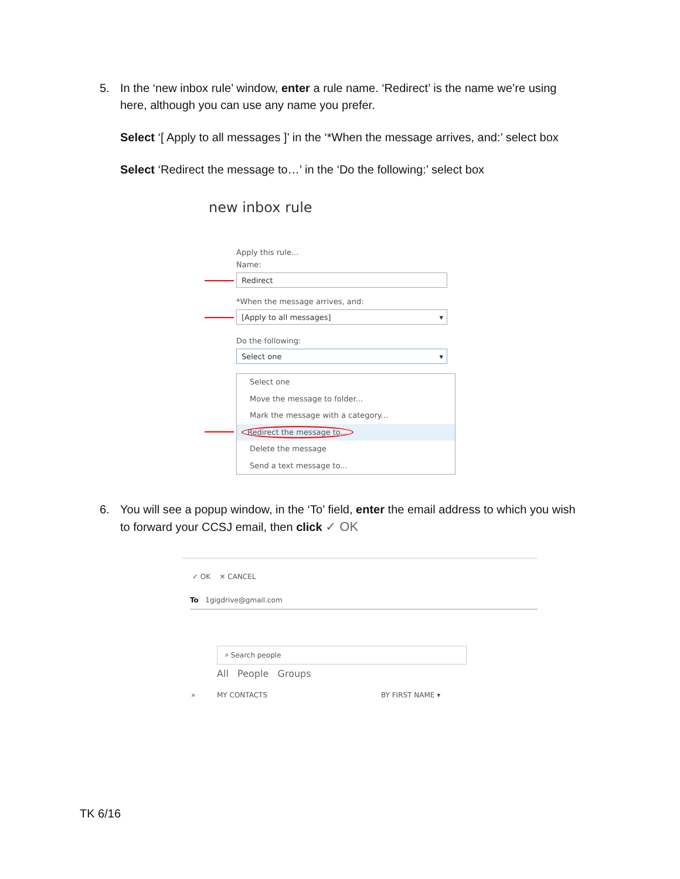5.
In the ‘new inbox rule’ window, enter a rule name. ‘Redirect’ is the name we’re using here, although you can use any name you prefer.
Select ‘[ Apply to all messages ]’ in the ‘*When the message arrives, and:’ select box
Select ‘Redirect the message to…’ in the ‘Do the following:’ select box
new inbox rule
Apply this rule...
Name:
Redirect
*When the message arrives, and:
[Apply to all messages] ▾
Do the following:
Select one ▾
Select one
Move the message to folder...
Mark the message with a category...
Redirect the message to...
Delete the message
Send a text message to...
6.
You will see a popup window, in the ‘To’ field, enter the email address to which you wish to forward your CCSJ email, then click ✓ OK
✓ OK ✕ CANCEL
To 1gigdrive@gmail.com
⌕ Search people
All People Groups
» MY CONTACTS BY FIRST NAME ▾
TK 6/16